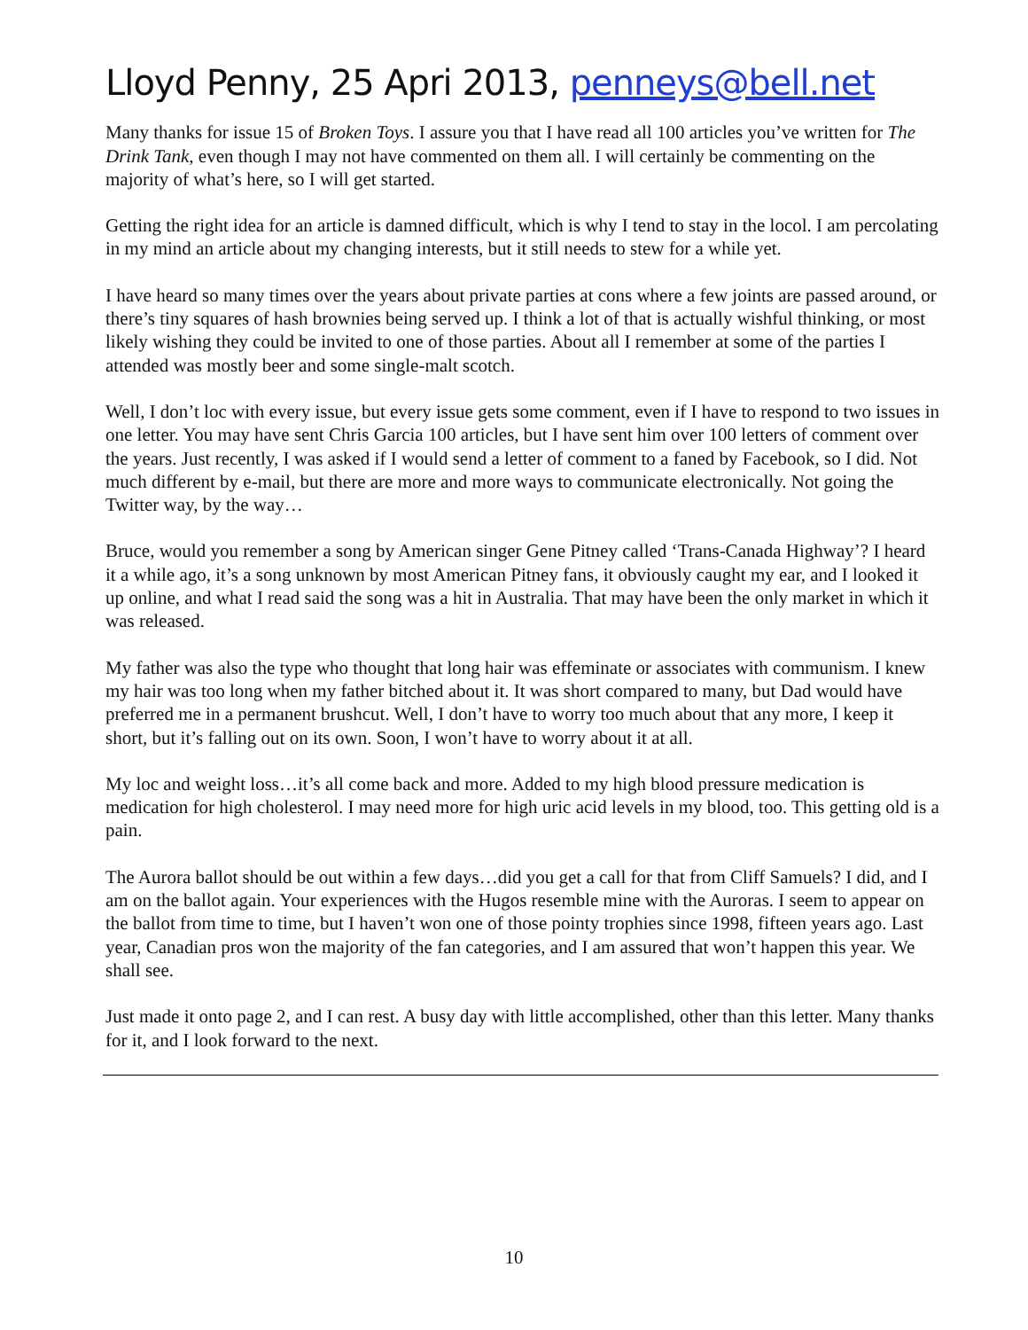Lloyd Penny, 25 Apri 2013, penneys@bell.net
Many thanks for issue 15 of Broken Toys. I assure you that I have read all 100 articles you’ve written for The Drink Tank, even though I may not have commented on them all. I will certainly be commenting on the majority of what’s here, so I will get started.
Getting the right idea for an article is damned difficult, which is why I tend to stay in the locol. I am percolating in my mind an article about my changing interests, but it still needs to stew for a while yet.
I have heard so many times over the years about private parties at cons where a few joints are passed around, or there’s tiny squares of hash brownies being served up. I think a lot of that is actually wishful thinking, or most likely wishing they could be invited to one of those parties. About all I remember at some of the parties I attended was mostly beer and some single-malt scotch.
Well, I don’t loc with every issue, but every issue gets some comment, even if I have to respond to two issues in one letter. You may have sent Chris Garcia 100 articles, but I have sent him over 100 letters of comment over the years. Just recently, I was asked if I would send a letter of comment to a faned by Facebook, so I did. Not much different by e-mail, but there are more and more ways to communicate electronically. Not going the Twitter way, by the way…
Bruce, would you remember a song by American singer Gene Pitney called ‘Trans-Canada Highway’? I heard it a while ago, it’s a song unknown by most American Pitney fans, it obviously caught my ear, and I looked it up online, and what I read said the song was a hit in Australia. That may have been the only market in which it was released.
My father was also the type who thought that long hair was effeminate or associates with communism. I knew my hair was too long when my father bitched about it. It was short compared to many, but Dad would have preferred me in a permanent brushcut. Well, I don’t have to worry too much about that any more, I keep it short, but it’s falling out on its own. Soon, I won’t have to worry about it at all.
My loc and weight loss…it’s all come back and more. Added to my high blood pressure medication is medication for high cholesterol. I may need more for high uric acid levels in my blood, too. This getting old is a pain.
The Aurora ballot should be out within a few days…did you get a call for that from Cliff Samuels? I did, and I am on the ballot again. Your experiences with the Hugos resemble mine with the Auroras. I seem to appear on the ballot from time to time, but I haven’t won one of those pointy trophies since 1998, fifteen years ago. Last year, Canadian pros won the majority of the fan categories, and I am assured that won’t happen this year. We shall see.
Just made it onto page 2, and I can rest. A busy day with little accomplished, other than this letter. Many thanks for it, and I look forward to the next.
10